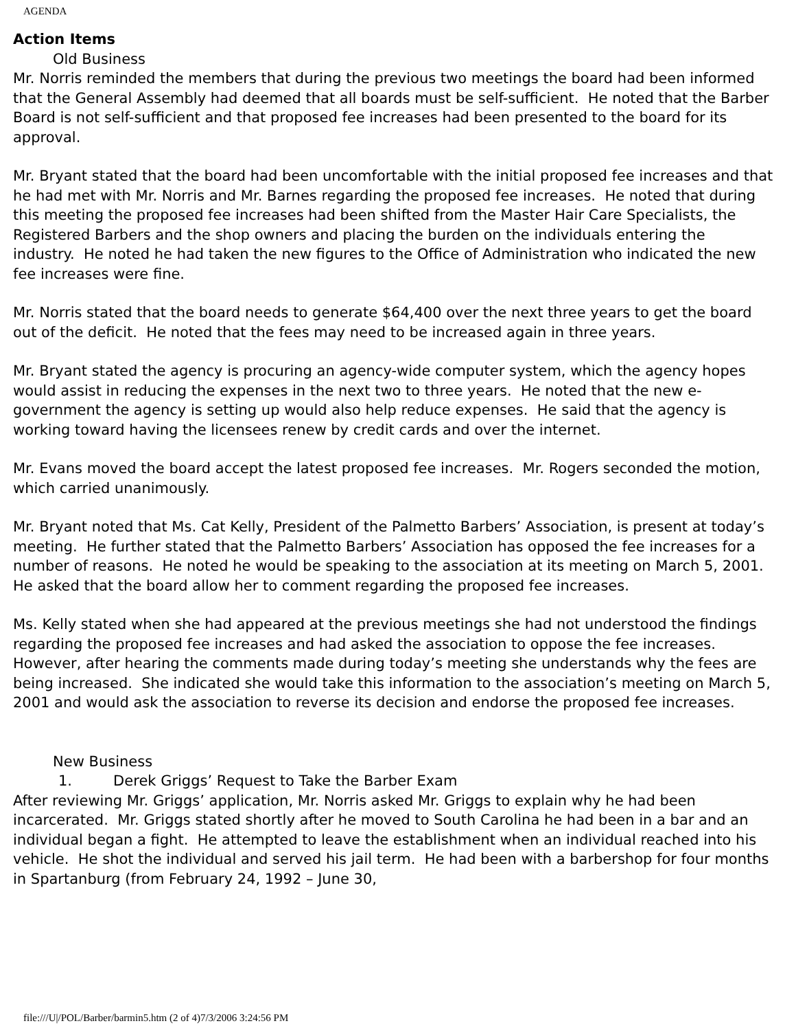AGENDA
Action Items
Old Business
Mr. Norris reminded the members that during the previous two meetings the board had been informed that the General Assembly had deemed that all boards must be self-sufficient. He noted that the Barber Board is not self-sufficient and that proposed fee increases had been presented to the board for its approval.
Mr. Bryant stated that the board had been uncomfortable with the initial proposed fee increases and that he had met with Mr. Norris and Mr. Barnes regarding the proposed fee increases. He noted that during this meeting the proposed fee increases had been shifted from the Master Hair Care Specialists, the Registered Barbers and the shop owners and placing the burden on the individuals entering the industry. He noted he had taken the new figures to the Office of Administration who indicated the new fee increases were fine.
Mr. Norris stated that the board needs to generate $64,400 over the next three years to get the board out of the deficit. He noted that the fees may need to be increased again in three years.
Mr. Bryant stated the agency is procuring an agency-wide computer system, which the agency hopes would assist in reducing the expenses in the next two to three years. He noted that the new e-government the agency is setting up would also help reduce expenses. He said that the agency is working toward having the licensees renew by credit cards and over the internet.
Mr. Evans moved the board accept the latest proposed fee increases. Mr. Rogers seconded the motion, which carried unanimously.
Mr. Bryant noted that Ms. Cat Kelly, President of the Palmetto Barbers’ Association, is present at today’s meeting. He further stated that the Palmetto Barbers’ Association has opposed the fee increases for a number of reasons. He noted he would be speaking to the association at its meeting on March 5, 2001. He asked that the board allow her to comment regarding the proposed fee increases.
Ms. Kelly stated when she had appeared at the previous meetings she had not understood the findings regarding the proposed fee increases and had asked the association to oppose the fee increases. However, after hearing the comments made during today’s meeting she understands why the fees are being increased. She indicated she would take this information to the association’s meeting on March 5, 2001 and would ask the association to reverse its decision and endorse the proposed fee increases.
New Business
1. Derek Griggs’ Request to Take the Barber Exam
After reviewing Mr. Griggs’ application, Mr. Norris asked Mr. Griggs to explain why he had been incarcerated. Mr. Griggs stated shortly after he moved to South Carolina he had been in a bar and an individual began a fight. He attempted to leave the establishment when an individual reached into his vehicle. He shot the individual and served his jail term. He had been with a barbershop for four months in Spartanburg (from February 24, 1992 – June 30,
file:///U|/POL/Barber/barmin5.htm (2 of 4)7/3/2006 3:24:56 PM